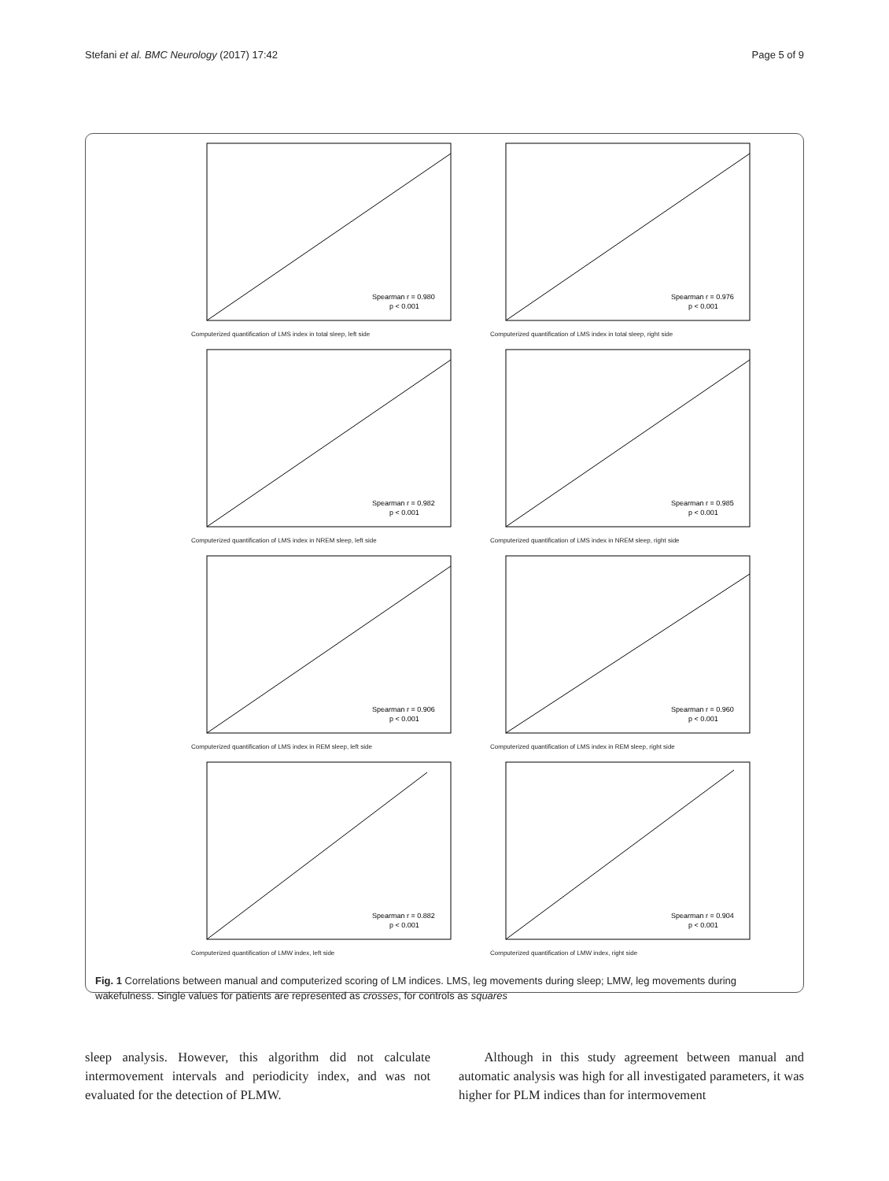Stefani et al. BMC Neurology (2017) 17:42 Page 5 of 9
Spearman r = 0.980
p < 0.001
Computerized quantification of LMS index in total sleep, left side
Spearman r = 0.976
p < 0.001
Computerized quantification of LMS index in total sleep, right side
Spearman r = 0.982
p < 0.001
Computerized quantification of LMS index in NREM sleep, left side
Spearman r = 0.985
p < 0.001
Computerized quantification of LMS index in NREM sleep, right side
Spearman r = 0.906
p < 0.001
Computerized quantification of LMS index in REM sleep, left side
Spearman r = 0.960
p < 0.001
Computerized quantification of LMS index in REM sleep, right side
Spearman r = 0.882
p < 0.001
Computerized quantification of LMW index, left side
Spearman r = 0.904
p < 0.001
Computerized quantification of LMW index, right side
Fig. 1 Correlations between manual and computerized scoring of LM indices. LMS, leg movements during sleep; LMW, leg movements during wakefulness. Single values for patients are represented as crosses, for controls as squares
sleep analysis. However, this algorithm did not calculate intermovement intervals and periodicity index, and was not evaluated for the detection of PLMW.
Although in this study agreement between manual and automatic analysis was high for all investigated parameters, it was higher for PLM indices than for intermovement